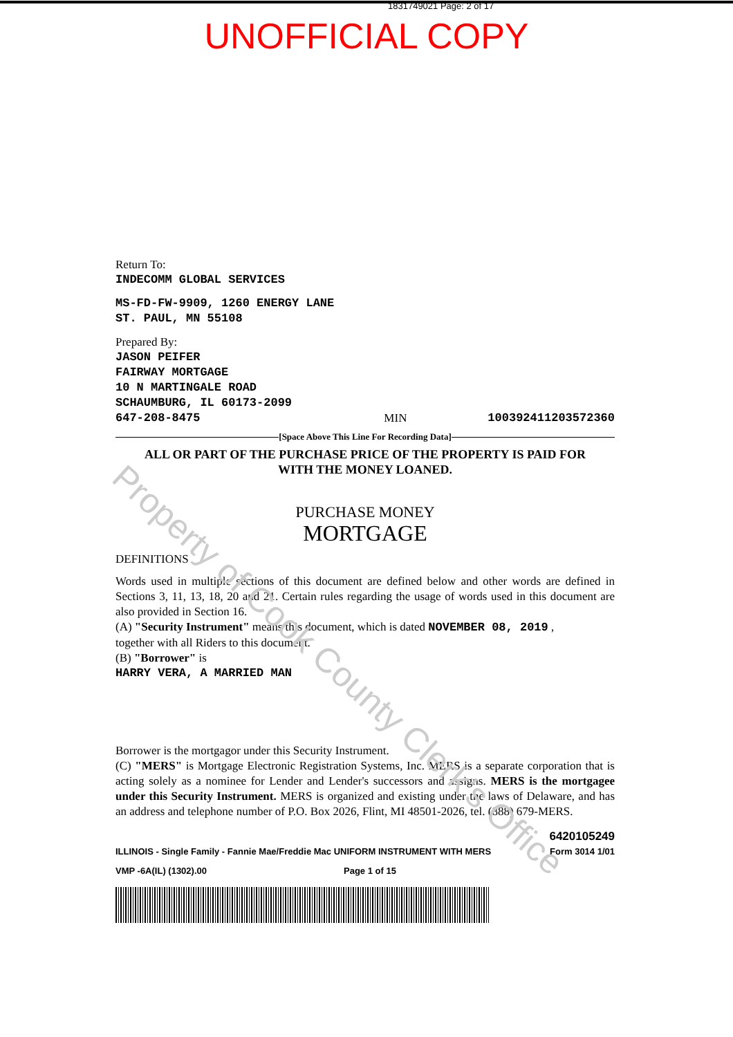1831749021 Page: 2 of 17
UNOFFICIAL COPY
Return To:
INDECOMM GLOBAL SERVICES
MS-FD-FW-9909, 1260 ENERGY LANE
ST. PAUL, MN 55108
Prepared By:
JASON PEIFER
FAIRWAY MORTGAGE
10 N MARTINGALE ROAD
SCHAUMBURG, IL 60173-2099
647-208-8475 MIN 100392411203572360
[Space Above This Line For Recording Data]
ALL OR PART OF THE PURCHASE PRICE OF THE PROPERTY IS PAID FOR
WITH THE MONEY LOANED.
PURCHASE MONEY
MORTGAGE
DEFINITIONS
Words used in multiple sections of this document are defined below and other words are defined in Sections 3, 11, 13, 18, 20 and 21. Certain rules regarding the usage of words used in this document are also provided in Section 16.
(A) "Security Instrument" means this document, which is dated NOVEMBER 08, 2019 ,
together with all Riders to this document.
(B) "Borrower" is
HARRY VERA, A MARRIED MAN
Borrower is the mortgagor under this Security Instrument.
(C) "MERS" is Mortgage Electronic Registration Systems, Inc. MERS is a separate corporation that is acting solely as a nominee for Lender and Lender's successors and assigns. MERS is the mortgagee under this Security Instrument. MERS is organized and existing under the laws of Delaware, and has an address and telephone number of P.O. Box 2026, Flint, MI 48501-2026, tel. (888) 679-MERS.
6420105249
ILLINOIS - Single Family - Fannie Mae/Freddie Mac UNIFORM INSTRUMENT WITH MERS Form 3014 1/01
VMP -6A(IL) (1302).00 Page 1 of 15
Property of Cook County Clerk's Office